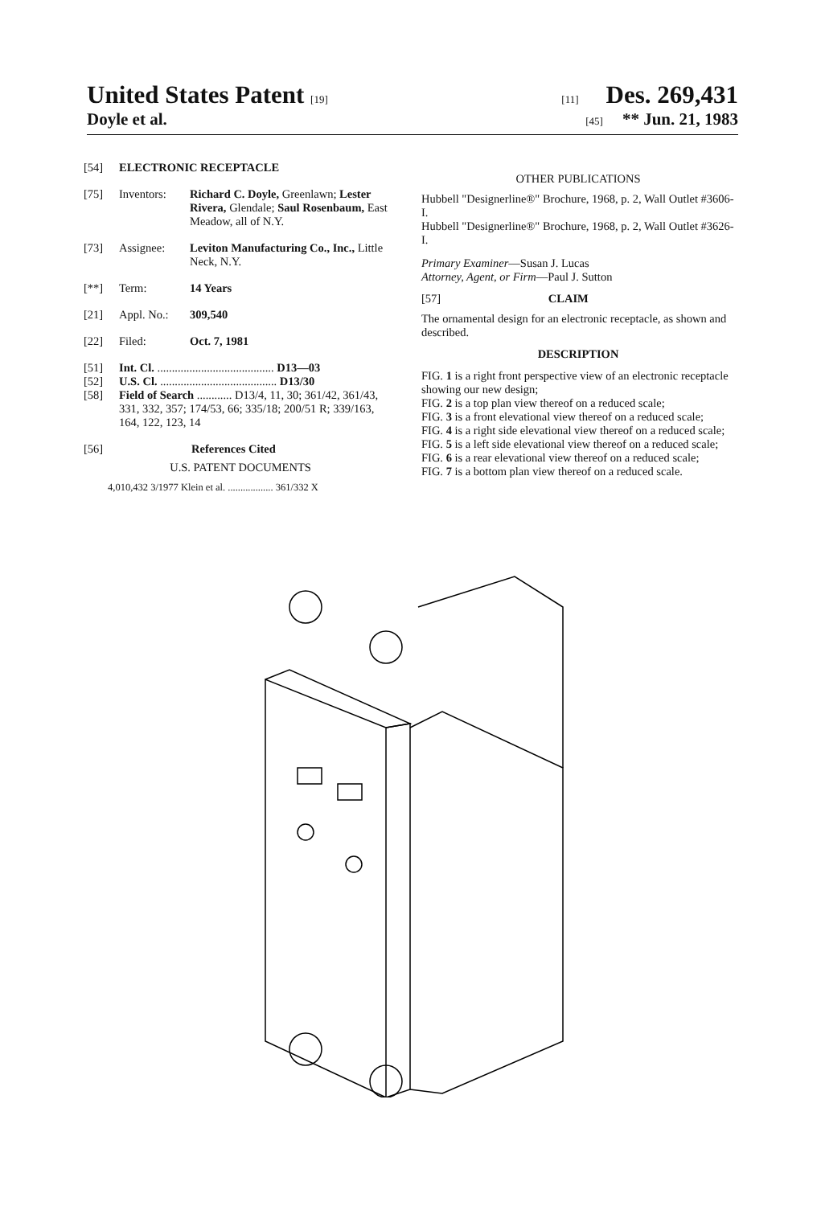United States Patent [19] [11] Des. 269,431
Doyle et al. [45] ** Jun. 21, 1983
[54] ELECTRONIC RECEPTACLE
[75] Inventors: Richard C. Doyle, Greenlawn; Lester Rivera, Glendale; Saul Rosenbaum, East Meadow, all of N.Y.
[73] Assignee: Leviton Manufacturing Co., Inc., Little Neck, N.Y.
[**] Term: 14 Years
[21] Appl. No.: 309,540
[22] Filed: Oct. 7, 1981
[51] Int. Cl. ........................................ D13—03
[52] U.S. Cl. ........................................ D13/30
[58] Field of Search ............ D13/4, 11, 30; 361/42, 361/43, 331, 332, 357; 174/53, 66; 335/18; 200/51 R; 339/163, 164, 122, 123, 14
[56] References Cited
U.S. PATENT DOCUMENTS
4,010,432 3/1977 Klein et al. .................. 361/332 X
OTHER PUBLICATIONS
Hubbell "Designerline®" Brochure, 1968, p. 2, Wall Outlet #3606-I.
Hubbell "Designerline®" Brochure, 1968, p. 2, Wall Outlet #3626-I.
Primary Examiner—Susan J. Lucas
Attorney, Agent, or Firm—Paul J. Sutton
[57] CLAIM
The ornamental design for an electronic receptacle, as shown and described.
DESCRIPTION
FIG. 1 is a right front perspective view of an electronic receptacle showing our new design;
FIG. 2 is a top plan view thereof on a reduced scale;
FIG. 3 is a front elevational view thereof on a reduced scale;
FIG. 4 is a right side elevational view thereof on a reduced scale;
FIG. 5 is a left side elevational view thereof on a reduced scale;
FIG. 6 is a rear elevational view thereof on a reduced scale;
FIG. 7 is a bottom plan view thereof on a reduced scale.